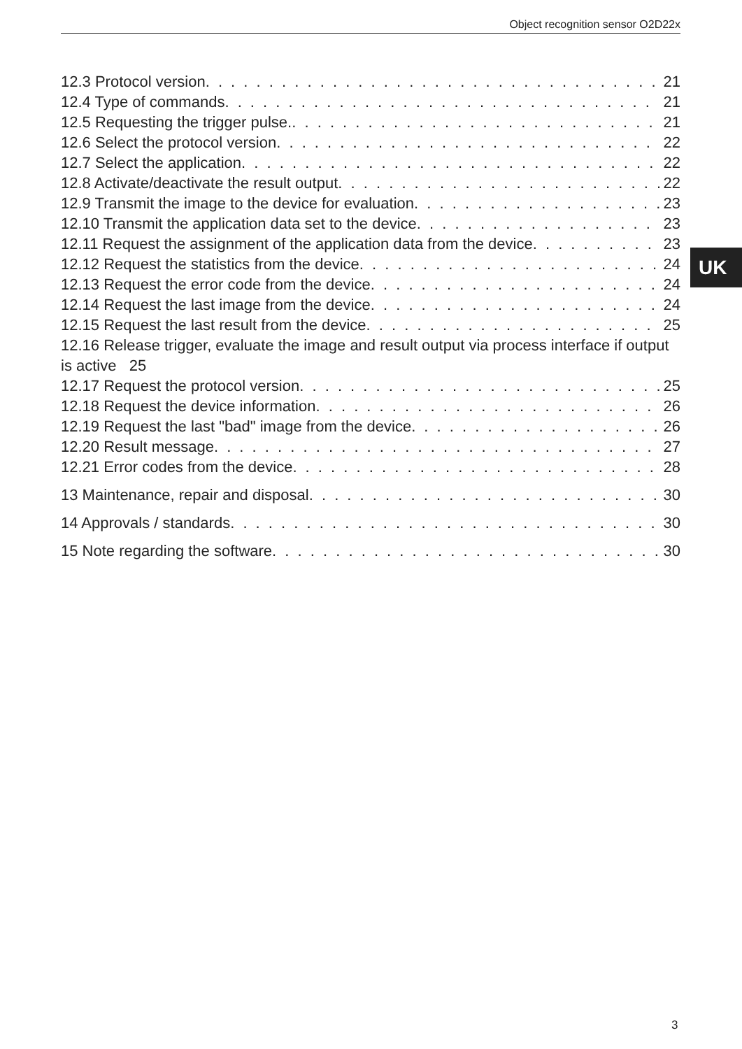Object recognition sensor O2D22x
12.3 Protocol version 21
12.4 Type of commands 21
12.5 Requesting the trigger pulse. 21
12.6 Select the protocol version 22
12.7 Select the application 22
12.8 Activate/deactivate the result output 22
12.9 Transmit the image to the device for evaluation 23
12.10 Transmit the application data set to the device 23
12.11 Request the assignment of the application data from the device 23
12.12 Request the statistics from the device 24
12.13 Request the error code from the device 24
12.14 Request the last image from the device 24
12.15 Request the last result from the device 25
12.16 Release trigger, evaluate the image and result output via process interface if output is active 25
12.17 Request the protocol version 25
12.18 Request the device information 26
12.19 Request the last "bad" image from the device 26
12.20 Result message 27
12.21 Error codes from the device 28
13 Maintenance, repair and disposal 30
14 Approvals / standards 30
15 Note regarding the software 30
UK
3